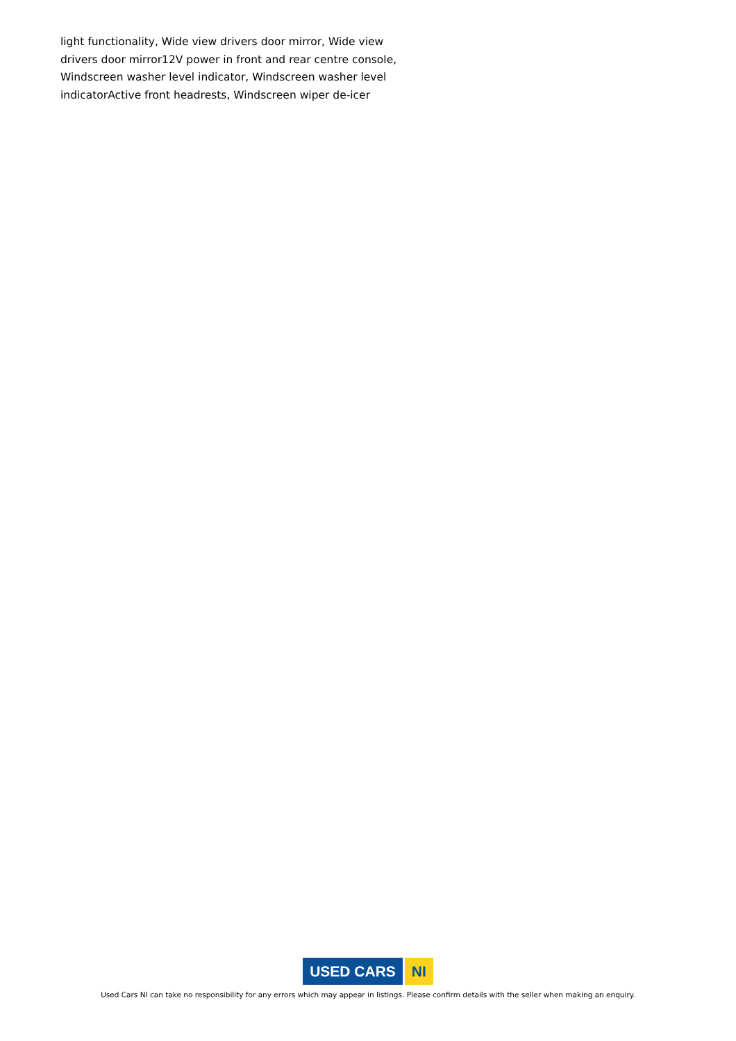light functionality, Wide view drivers door mirror, Wide view drivers door mirror12V power in front and rear centre console, Windscreen washer level indicator, Windscreen washer level indicatorActive front headrests, Windscreen wiper de-icer
USED CARS NI
Used Cars NI can take no responsibility for any errors which may appear in listings. Please confirm details with the seller when making an enquiry.